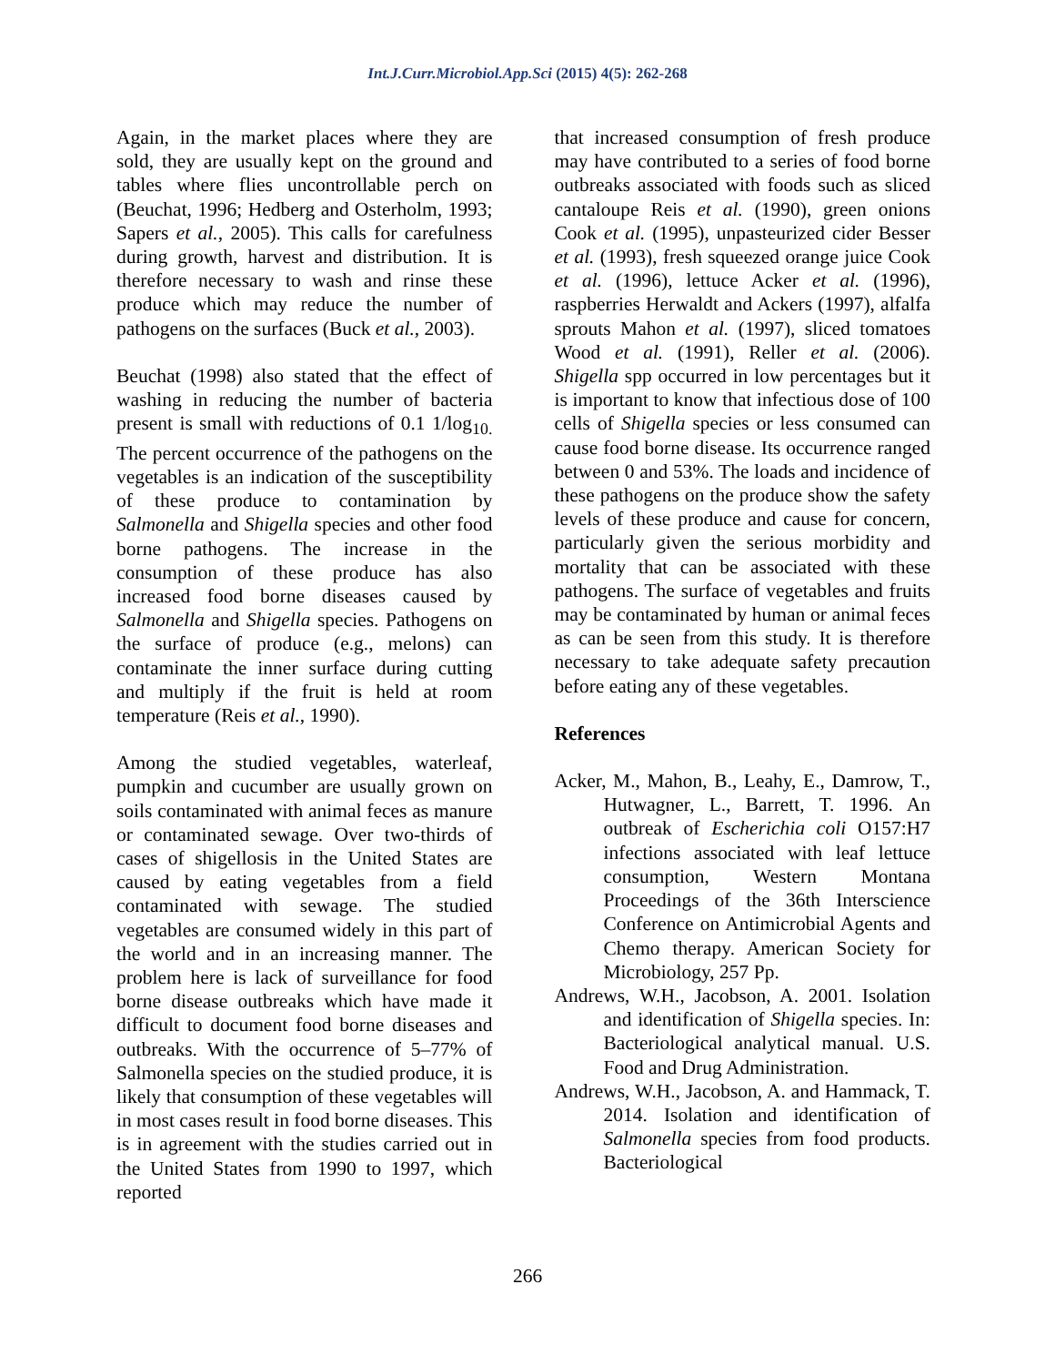Int.J.Curr.Microbiol.App.Sci (2015) 4(5): 262-268
Again, in the market places where they are sold, they are usually kept on the ground and tables where flies uncontrollable perch on (Beuchat, 1996; Hedberg and Osterholm, 1993; Sapers et al., 2005). This calls for carefulness during growth, harvest and distribution. It is therefore necessary to wash and rinse these produce which may reduce the number of pathogens on the surfaces (Buck et al., 2003).
Beuchat (1998) also stated that the effect of washing in reducing the number of bacteria present is small with reductions of 0.1 1/log<sub>10.</sub> The percent occurrence of the pathogens on the vegetables is an indication of the susceptibility of these produce to contamination by Salmonella and Shigella species and other food borne pathogens. The increase in the consumption of these produce has also increased food borne diseases caused by Salmonella and Shigella species. Pathogens on the surface of produce (e.g., melons) can contaminate the inner surface during cutting and multiply if the fruit is held at room temperature (Reis et al., 1990).
Among the studied vegetables, waterleaf, pumpkin and cucumber are usually grown on soils contaminated with animal feces as manure or contaminated sewage. Over two-thirds of cases of shigellosis in the United States are caused by eating vegetables from a field contaminated with sewage. The studied vegetables are consumed widely in this part of the world and in an increasing manner. The problem here is lack of surveillance for food borne disease outbreaks which have made it difficult to document food borne diseases and outbreaks. With the occurrence of 5–77% of Salmonella species on the studied produce, it is likely that consumption of these vegetables will in most cases result in food borne diseases. This is in agreement with the studies carried out in the United States from 1990 to 1997, which reported
that increased consumption of fresh produce may have contributed to a series of food borne outbreaks associated with foods such as sliced cantaloupe Reis et al. (1990), green onions Cook et al. (1995), unpasteurized cider Besser et al. (1993), fresh squeezed orange juice Cook et al. (1996), lettuce Acker et al. (1996), raspberries Herwaldt and Ackers (1997), alfalfa sprouts Mahon et al. (1997), sliced tomatoes Wood et al. (1991), Reller et al. (2006). Shigella spp occurred in low percentages but it is important to know that infectious dose of 100 cells of Shigella species or less consumed can cause food borne disease. Its occurrence ranged between 0 and 53%. The loads and incidence of these pathogens on the produce show the safety levels of these produce and cause for concern, particularly given the serious morbidity and mortality that can be associated with these pathogens. The surface of vegetables and fruits may be contaminated by human or animal feces as can be seen from this study. It is therefore necessary to take adequate safety precaution before eating any of these vegetables.
References
Acker, M., Mahon, B., Leahy, E., Damrow, T., Hutwagner, L., Barrett, T. 1996. An outbreak of Escherichia coli O157:H7 infections associated with leaf lettuce consumption, Western Montana Proceedings of the 36th Interscience Conference on Antimicrobial Agents and Chemo therapy. American Society for Microbiology, 257 Pp.
Andrews, W.H., Jacobson, A. 2001. Isolation and identification of Shigella species. In: Bacteriological analytical manual. U.S. Food and Drug Administration.
Andrews, W.H., Jacobson, A. and Hammack, T. 2014. Isolation and identification of Salmonella species from food products. Bacteriological
266